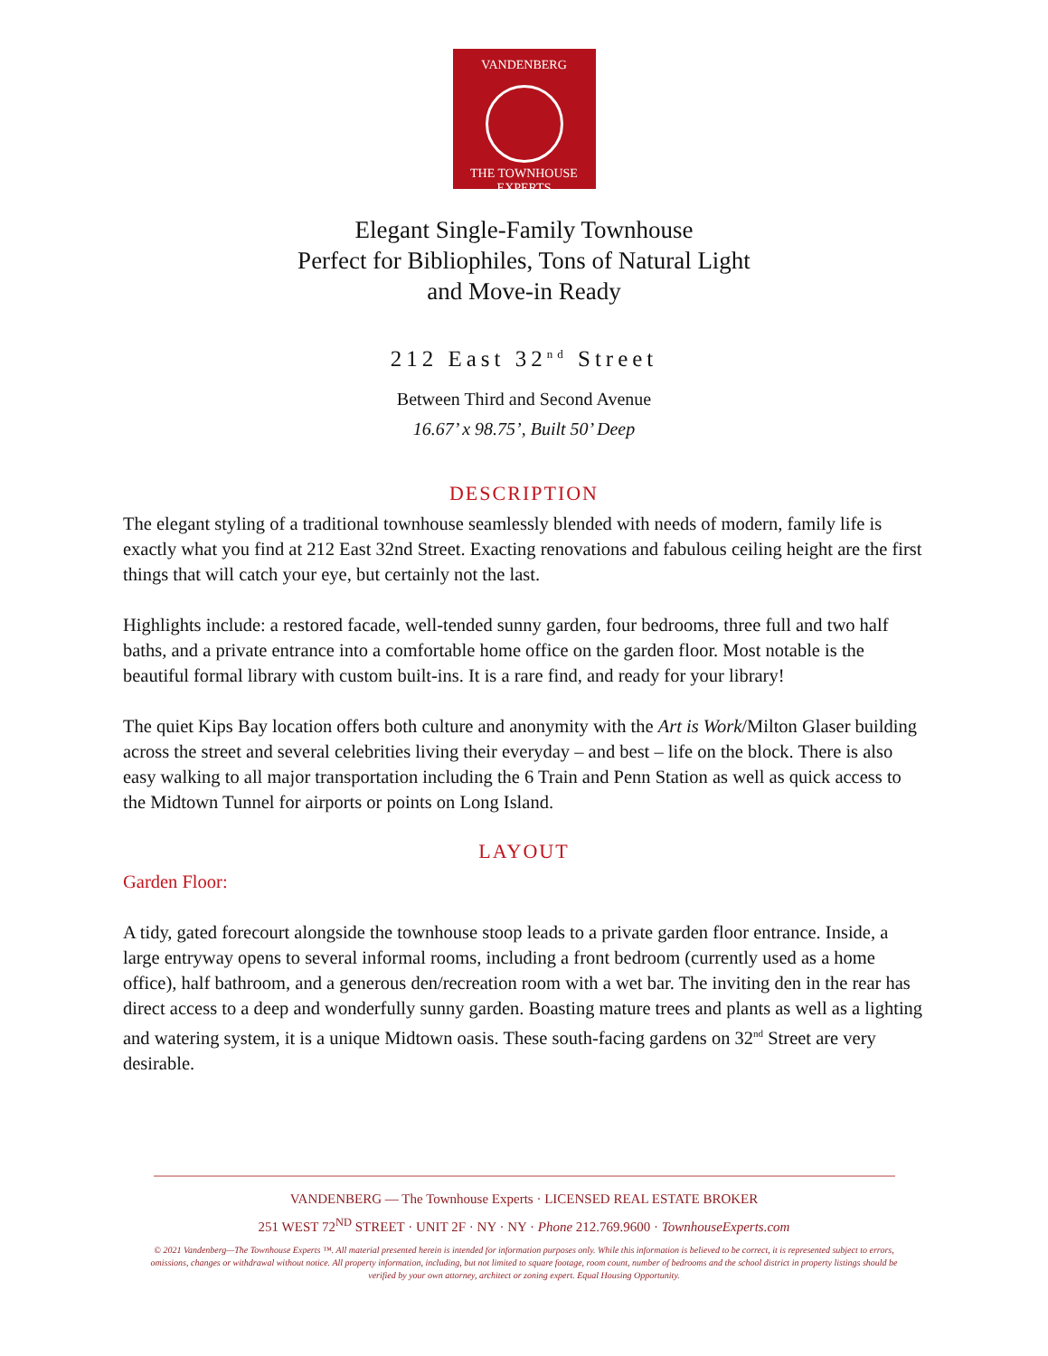VANDENBERG
THE TOWNHOUSE EXPERTS
Elegant Single-Family Townhouse
Perfect for Bibliophiles, Tons of Natural Light
and Move-in Ready
212 East 32<sup>nd</sup> Street
Between Third and Second Avenue
16.67’ x 98.75’, Built 50’ Deep
DESCRIPTION
The elegant styling of a traditional townhouse seamlessly blended with needs of modern, family life is exactly what you find at 212 East 32nd Street. Exacting renovations and fabulous ceiling height are the first things that will catch your eye, but certainly not the last.
Highlights include: a restored facade, well-tended sunny garden, four bedrooms, three full and two half baths, and a private entrance into a comfortable home office on the garden floor. Most notable is the beautiful formal library with custom built-ins. It is a rare find, and ready for your library!
The quiet Kips Bay location offers both culture and anonymity with the Art is Work/Milton Glaser building across the street and several celebrities living their everyday – and best – life on the block. There is also easy walking to all major transportation including the 6 Train and Penn Station as well as quick access to the Midtown Tunnel for airports or points on Long Island.
LAYOUT
Garden Floor:
A tidy, gated forecourt alongside the townhouse stoop leads to a private garden floor entrance. Inside, a large entryway opens to several informal rooms, including a front bedroom (currently used as a home office), half bathroom, and a generous den/recreation room with a wet bar. The inviting den in the rear has direct access to a deep and wonderfully sunny garden. Boasting mature trees and plants as well as a lighting and watering system, it is a unique Midtown oasis. These south-facing gardens on 32<sup>nd</sup> Street are very desirable.
VANDENBERG — The Townhouse Experts · LICENSED REAL ESTATE BROKER
251 WEST 72<sup>ND</sup> STREET · UNIT 2F · NY · NY · Phone 212.769.9600 · TownhouseExperts.com
© 2021 Vandenberg—The Townhouse Experts ™. All material presented herein is intended for information purposes only. While this information is believed to be correct, it is represented subject to errors, omissions, changes or withdrawal without notice. All property information, including, but not limited to square footage, room count, number of bedrooms and the school district in property listings should be verified by your own attorney, architect or zoning expert. Equal Housing Opportunity.